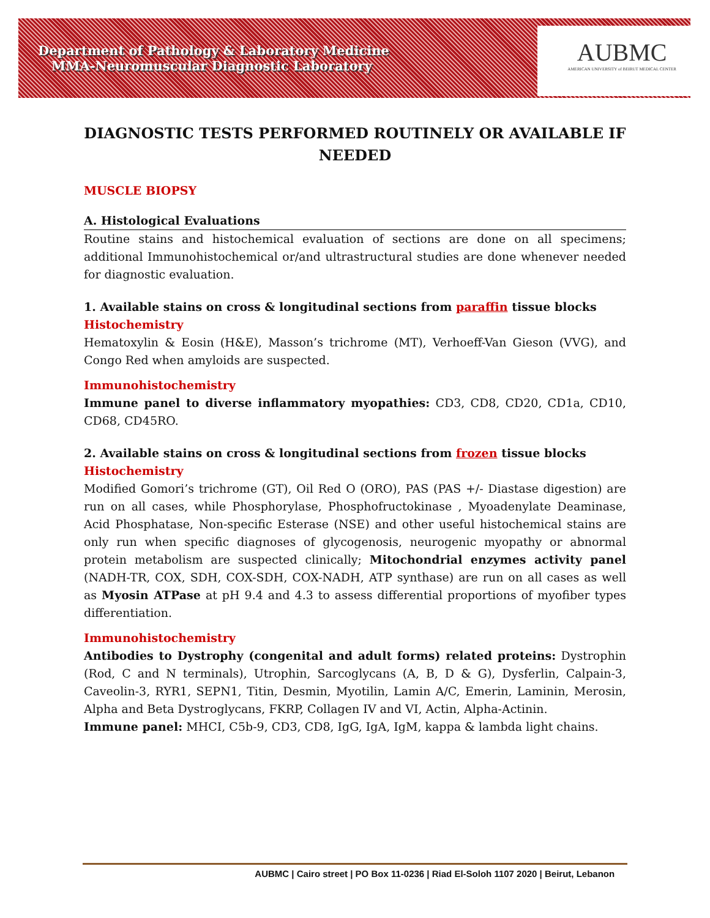Department of Pathology & Laboratory Medicine
MMA-Neuromuscular Diagnostic Laboratory
AUBMC
AMERICAN UNIVERSITY of BEIRUT MEDICAL CENTER
DIAGNOSTIC TESTS PERFORMED ROUTINELY OR AVAILABLE IF NEEDED
MUSCLE BIOPSY
A. Histological Evaluations
Routine stains and histochemical evaluation of sections are done on all specimens; additional Immunohistochemical or/and ultrastructural studies are done whenever needed for diagnostic evaluation.
1. Available stains on cross & longitudinal sections from paraffin tissue blocks
Histochemistry
Hematoxylin & Eosin (H&E), Masson’s trichrome (MT), Verhoeff-Van Gieson (VVG), and Congo Red when amyloids are suspected.
Immunohistochemistry
Immune panel to diverse inflammatory myopathies: CD3, CD8, CD20, CD1a, CD10, CD68, CD45RO.
2. Available stains on cross & longitudinal sections from frozen tissue blocks
Histochemistry
Modified Gomori’s trichrome (GT), Oil Red O (ORO), PAS (PAS +/- Diastase digestion) are run on all cases, while Phosphorylase, Phosphofructokinase , Myoadenylate Deaminase, Acid Phosphatase, Non-specific Esterase (NSE) and other useful histochemical stains are only run when specific diagnoses of glycogenosis, neurogenic myopathy or abnormal protein metabolism are suspected clinically; Mitochondrial enzymes activity panel (NADH-TR, COX, SDH, COX-SDH, COX-NADH, ATP synthase) are run on all cases as well as Myosin ATPase at pH 9.4 and 4.3 to assess differential proportions of myofiber types differentiation.
Immunohistochemistry
Antibodies to Dystrophy (congenital and adult forms) related proteins: Dystrophin (Rod, C and N terminals), Utrophin, Sarcoglycans (A, B, D & G), Dysferlin, Calpain-3, Caveolin-3, RYR1, SEPN1, Titin, Desmin, Myotilin, Lamin A/C, Emerin, Laminin, Merosin, Alpha and Beta Dystroglycans, FKRP, Collagen IV and VI, Actin, Alpha-Actinin.
Immune panel: MHCI, C5b-9, CD3, CD8, IgG, IgA, IgM, kappa & lambda light chains.
AUBMC | Cairo street | PO Box 11-0236 | Riad El-Soloh 1107 2020 | Beirut, Lebanon